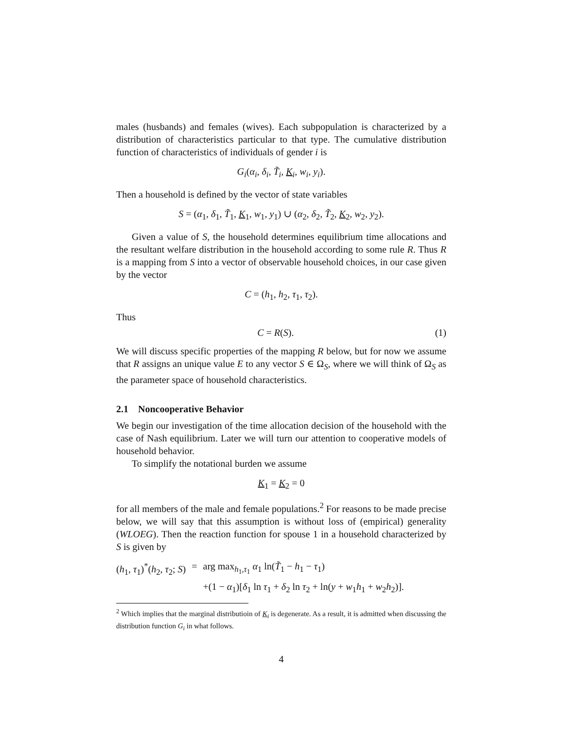males (husbands) and females (wives). Each subpopulation is characterized by a distribution of characteristics particular to that type. The cumulative distribution function of characteristics of individuals of gender i is
G<sub>i</sub>(α<sub>i</sub>, δ<sub>i</sub>, T̃<sub>i</sub>, K<sub>i</sub>, w<sub>i</sub>, y<sub>i</sub>).
Then a household is defined by the vector of state variables
S = (α<sub>1</sub>, δ<sub>1</sub>, T̃<sub>1</sub>, K<sub>1</sub>, w<sub>1</sub>, y<sub>1</sub>) ∪ (α<sub>2</sub>, δ<sub>2</sub>, T̃<sub>2</sub>, K<sub>2</sub>, w<sub>2</sub>, y<sub>2</sub>).
Given a value of S, the household determines equilibrium time allocations and the resultant welfare distribution in the household according to some rule R. Thus R is a mapping from S into a vector of observable household choices, in our case given by the vector
C = (h<sub>1</sub>, h<sub>2</sub>, τ<sub>1</sub>, τ<sub>2</sub>).
Thus
C = R(S). (1)
We will discuss specific properties of the mapping R below, but for now we assume that R assigns an unique value E to any vector S ∈ Ω<sub>S</sub>, where we will think of Ω<sub>S</sub> as the parameter space of household characteristics.
2.1 Noncooperative Behavior
We begin our investigation of the time allocation decision of the household with the case of Nash equilibrium. Later we will turn our attention to cooperative models of household behavior.
To simplify the notational burden we assume
K<sub>1</sub> = K<sub>2</sub> = 0
for all members of the male and female populations.<sup>2</sup> For reasons to be made precise below, we will say that this assumption is without loss of (empirical) generality (WLOEG). Then the reaction function for spouse 1 in a household characterized by S is given by
| ( h<sub>1</sub>, τ<sub>1</sub>)<sup>*</sup>( h<sub>2</sub>, τ<sub>2</sub>; S ) | = | arg max<sub>h<sub>1</sub>,τ<sub>1</sub></sub> α<sub>1</sub> ln( T̃<sub>1</sub> − h<sub>1</sub> − τ<sub>1</sub>) |
| | | +(1 − α<sub>1</sub>)[ δ<sub>1</sub> ln τ<sub>1</sub> + δ<sub>2</sub> ln τ<sub>2</sub> + ln( y + w<sub>1</sub> h<sub>1</sub> + w<sub>2</sub> h<sub>2</sub>)]. |
<sup>2</sup> Which implies that the marginal distributioin of K<sub>i</sub> is degenerate. As a result, it is admitted when discussing the distribution function G<sub>i</sub> in what follows.
4